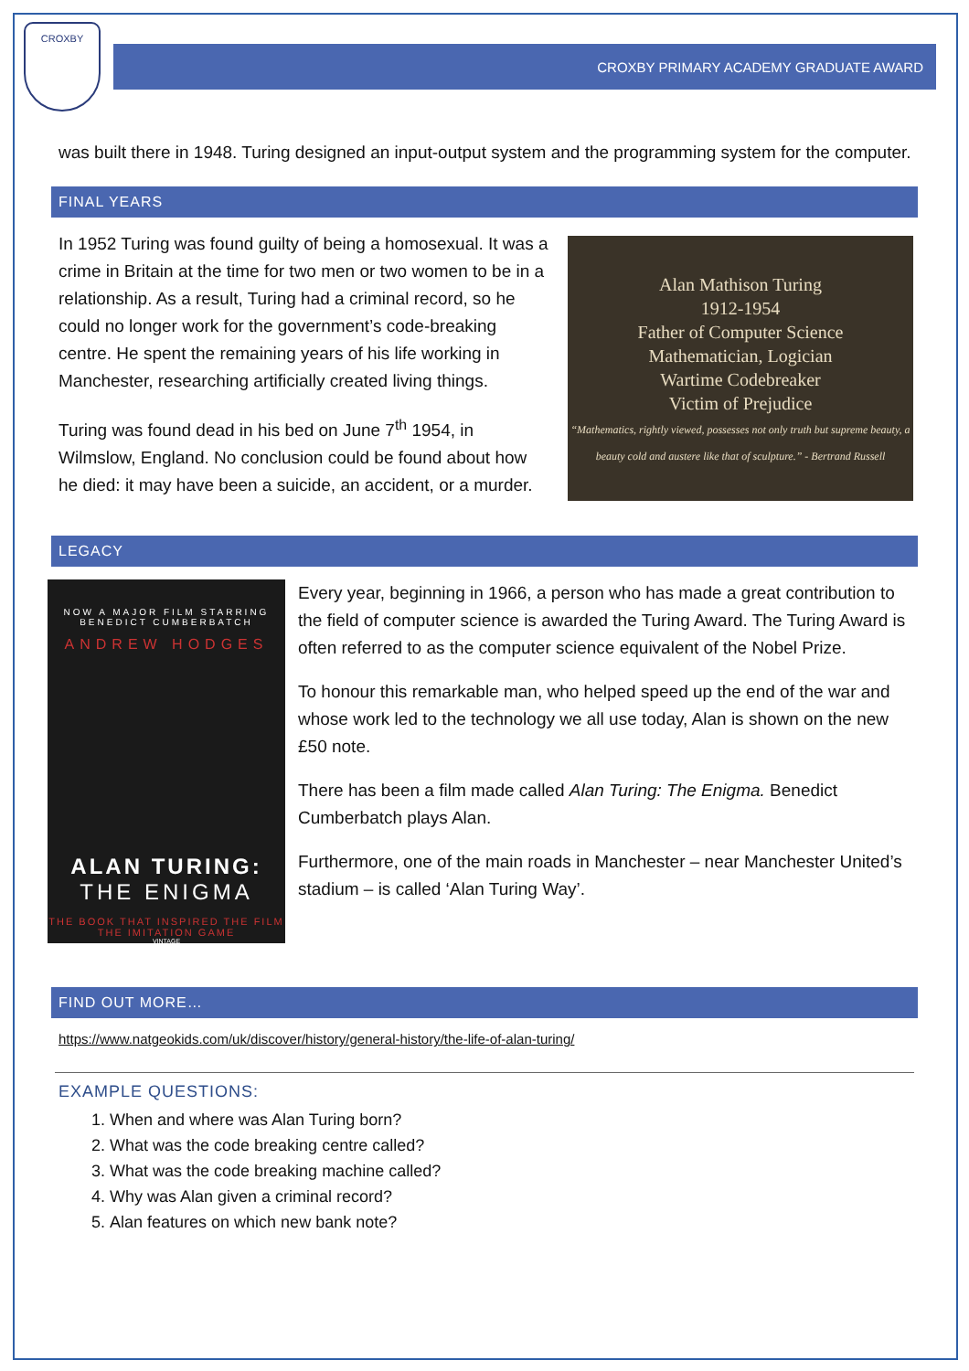CROXBY
CROXBY PRIMARY ACADEMY GRADUATE AWARD
was built there in 1948. Turing designed an input-output system and the programming system for the computer.
FINAL YEARS
In 1952 Turing was found guilty of being a homosexual. It was a crime in Britain at the time for two men or two women to be in a relationship. As a result, Turing had a criminal record, so he could no longer work for the government’s code-breaking centre. He spent the remaining years of his life working in Manchester, researching artificially created living things.
Turing was found dead in his bed on June 7<sup>th</sup> 1954, in Wilmslow, England. No conclusion could be found about how he died: it may have been a suicide, an accident, or a murder.
Alan Mathison Turing
1912-1954
Father of Computer Science
Mathematician, Logician
Wartime Codebreaker
Victim of Prejudice
“Mathematics, rightly viewed, possesses not only truth but supreme beauty, a beauty cold and austere like that of sculpture.” - Bertrand Russell
LEGACY
NOW A MAJOR FILM STARRING
BENEDICT CUMBERBATCH
ANDREW HODGES
ALAN TURING:
THE ENIGMA
THE BOOK THAT INSPIRED THE FILM
THE IMITATION GAME
VINTAGE
Every year, beginning in 1966, a person who has made a great contribution to the field of computer science is awarded the Turing Award. The Turing Award is often referred to as the computer science equivalent of the Nobel Prize.
To honour this remarkable man, who helped speed up the end of the war and whose work led to the technology we all use today, Alan is shown on the new £50 note.
There has been a film made called Alan Turing: The Enigma. Benedict Cumberbatch plays Alan.
Furthermore, one of the main roads in Manchester – near Manchester United’s stadium – is called ‘Alan Turing Way’.
FIND OUT MORE…
https://www.natgeokids.com/uk/discover/history/general-history/the-life-of-alan-turing/
EXAMPLE QUESTIONS:
1. When and where was Alan Turing born?
2. What was the code breaking centre called?
3. What was the code breaking machine called?
4. Why was Alan given a criminal record?
5. Alan features on which new bank note?